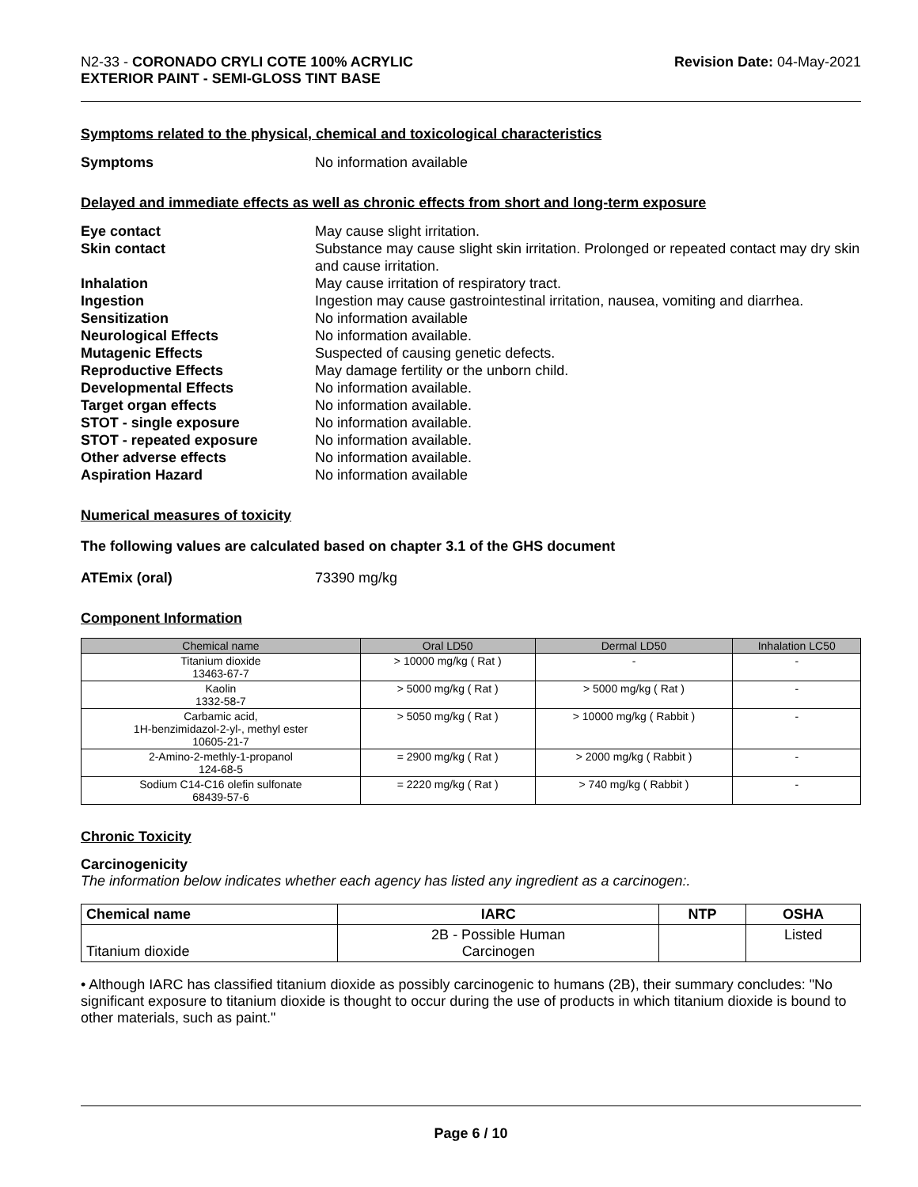N2-33 - CORONADO CRYLI COTE 100% ACRYLIC
EXTERIOR PAINT - SEMI-GLOSS TINT BASE
Revision Date: 04-May-2021
Symptoms related to the physical, chemical and toxicological characteristics
Symptoms No information available
Delayed and immediate effects as well as chronic effects from short and long-term exposure
Eye contact May cause slight irritation.
Skin contact Substance may cause slight skin irritation. Prolonged or repeated contact may dry skin and cause irritation.
Inhalation May cause irritation of respiratory tract.
Ingestion Ingestion may cause gastrointestinal irritation, nausea, vomiting and diarrhea.
Sensitization No information available
Neurological Effects No information available.
Mutagenic Effects Suspected of causing genetic defects.
Reproductive Effects May damage fertility or the unborn child.
Developmental Effects No information available.
Target organ effects No information available.
STOT - single exposure No information available.
STOT - repeated exposure No information available.
Other adverse effects No information available.
Aspiration Hazard No information available
Numerical measures of toxicity
The following values are calculated based on chapter 3.1 of the GHS document
ATEmix (oral) 73390 mg/kg
Component Information
| Chemical name | Oral LD50 | Dermal LD50 | Inhalation LC50 |
| --- | --- | --- | --- |
| Titanium dioxide 13463-67-7 | > 10000 mg/kg ( Rat ) | - | - |
| Kaolin 1332-58-7 | > 5000 mg/kg ( Rat ) | > 5000 mg/kg ( Rat ) | - |
| Carbamic acid, 1H-benzimidazol-2-yl-, methyl ester 10605-21-7 | > 5050 mg/kg ( Rat ) | > 10000 mg/kg ( Rabbit ) | - |
| 2-Amino-2-methly-1-propanol 124-68-5 | = 2900 mg/kg ( Rat ) | > 2000 mg/kg ( Rabbit ) | - |
| Sodium C14-C16 olefin sulfonate 68439-57-6 | = 2220 mg/kg ( Rat ) | > 740 mg/kg ( Rabbit ) | - |
Chronic Toxicity
Carcinogenicity
The information below indicates whether each agency has listed any ingredient as a carcinogen:.
| Chemical name | IARC | NTP | OSHA |
| --- | --- | --- | --- |
| Titanium dioxide | 2B - Possible Human Carcinogen | | Listed |
• Although IARC has classified titanium dioxide as possibly carcinogenic to humans (2B), their summary concludes: "No significant exposure to titanium dioxide is thought to occur during the use of products in which titanium dioxide is bound to other materials, such as paint."
Page 6 / 10